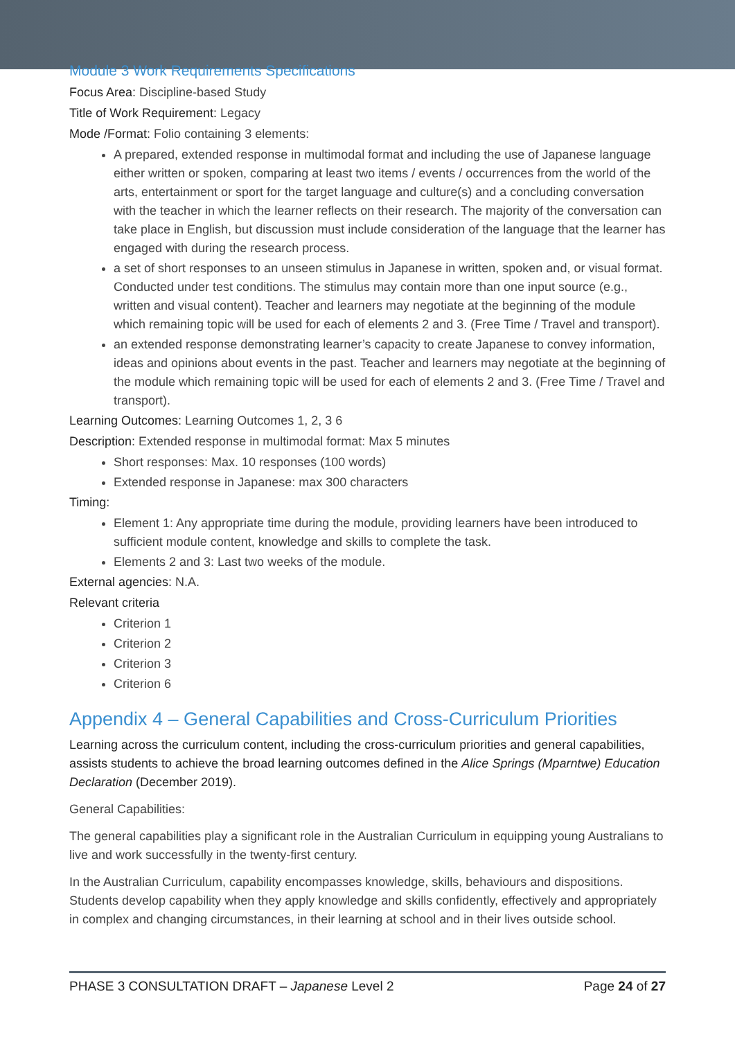Module 3 Work Requirements Specifications
Focus Area: Discipline-based Study
Title of Work Requirement: Legacy
Mode /Format: Folio containing 3 elements:
A prepared, extended response in multimodal format and including the use of Japanese language either written or spoken, comparing at least two items / events / occurrences from the world of the arts, entertainment or sport for the target language and culture(s) and a concluding conversation with the teacher in which the learner reflects on their research. The majority of the conversation can take place in English, but discussion must include consideration of the language that the learner has engaged with during the research process.
a set of short responses to an unseen stimulus in Japanese in written, spoken and, or visual format. Conducted under test conditions. The stimulus may contain more than one input source (e.g., written and visual content). Teacher and learners may negotiate at the beginning of the module which remaining topic will be used for each of elements 2 and 3. (Free Time / Travel and transport).
an extended response demonstrating learner’s capacity to create Japanese to convey information, ideas and opinions about events in the past. Teacher and learners may negotiate at the beginning of the module which remaining topic will be used for each of elements 2 and 3. (Free Time / Travel and transport).
Learning Outcomes: Learning Outcomes 1, 2, 3 6
Description: Extended response in multimodal format: Max 5 minutes
Short responses: Max. 10 responses (100 words)
Extended response in Japanese: max 300 characters
Timing:
Element 1: Any appropriate time during the module, providing learners have been introduced to sufficient module content, knowledge and skills to complete the task.
Elements 2 and 3: Last two weeks of the module.
External agencies: N.A.
Relevant criteria
Criterion 1
Criterion 2
Criterion 3
Criterion 6
Appendix 4 – General Capabilities and Cross-Curriculum Priorities
Learning across the curriculum content, including the cross-curriculum priorities and general capabilities, assists students to achieve the broad learning outcomes defined in the Alice Springs (Mparntwe) Education Declaration (December 2019).
General Capabilities:
The general capabilities play a significant role in the Australian Curriculum in equipping young Australians to live and work successfully in the twenty-first century.
In the Australian Curriculum, capability encompasses knowledge, skills, behaviours and dispositions. Students develop capability when they apply knowledge and skills confidently, effectively and appropriately in complex and changing circumstances, in their learning at school and in their lives outside school.
PHASE 3 CONSULTATION DRAFT – Japanese Level 2 Page 24 of 27